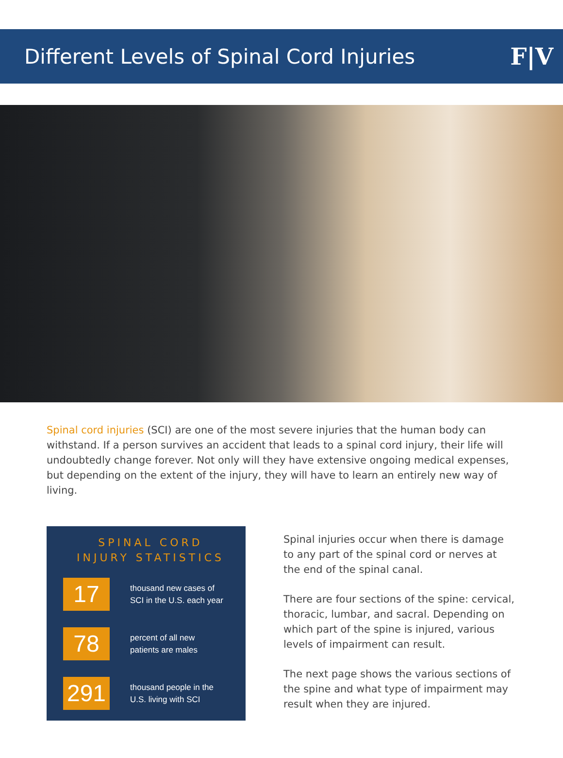Different Levels of Spinal Cord Injuries
F|V
Spinal cord injuries (SCI) are one of the most severe injuries that the human body can withstand. If a person survives an accident that leads to a spinal cord injury, their life will undoubtedly change forever. Not only will they have extensive ongoing medical expenses, but depending on the extent of the injury, they will have to learn an entirely new way of living.
SPINAL CORD
INJURY STATISTICS
17
thousand new cases of
SCI in the U.S. each year
78
percent of all new
patients are males
291
thousand people in the
U.S. living with SCI
Spinal injuries occur when there is damage to any part of the spinal cord or nerves at the end of the spinal canal.
There are four sections of the spine: cervical, thoracic, lumbar, and sacral. Depending on which part of the spine is injured, various levels of impairment can result.
The next page shows the various sections of the spine and what type of impairment may result when they are injured.